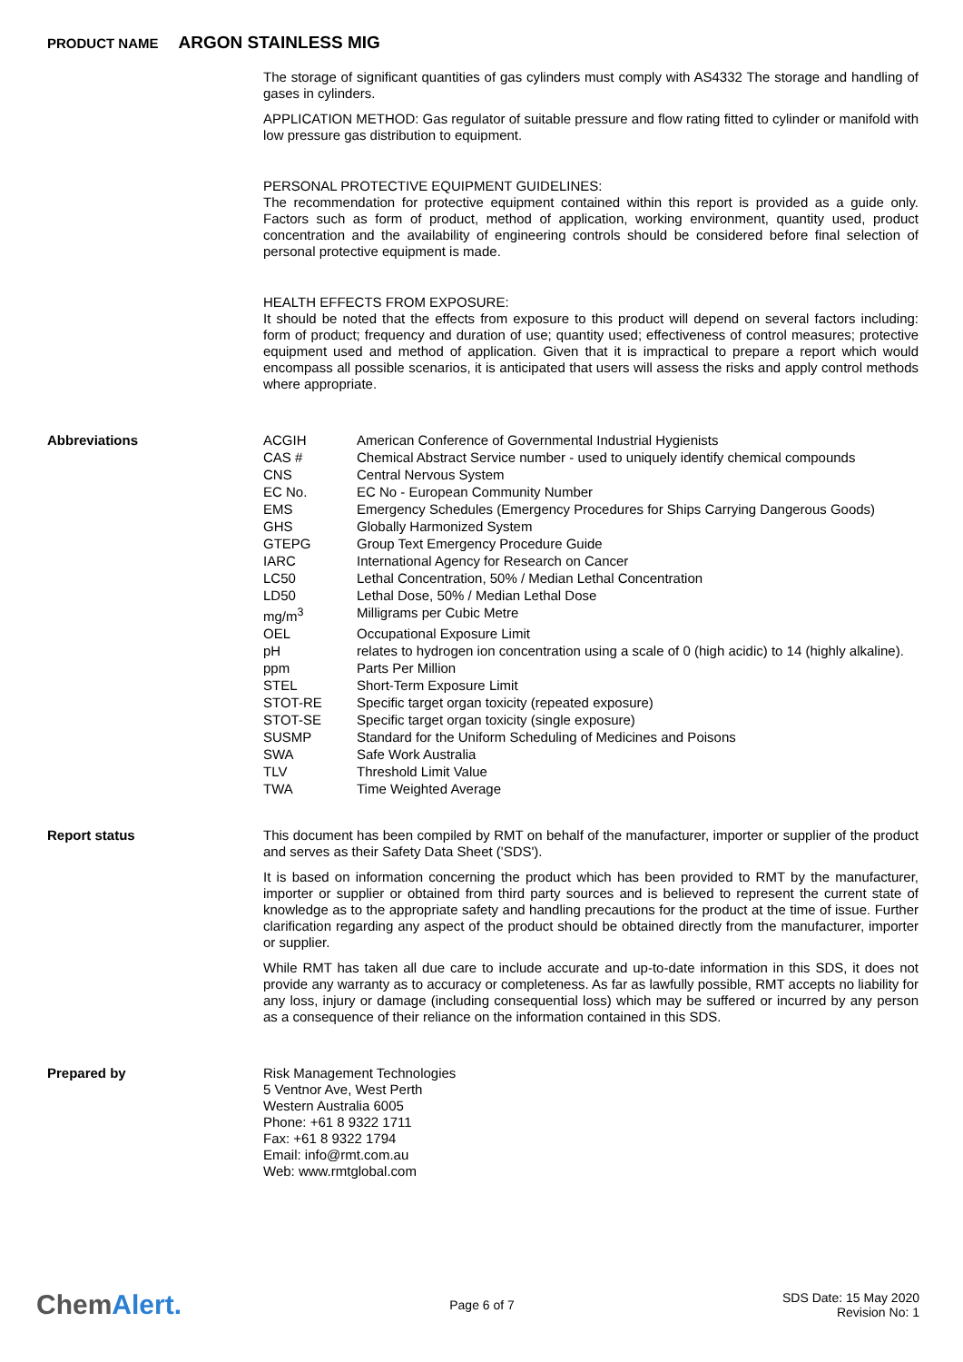PRODUCT NAME ARGON STAINLESS MIG
The storage of significant quantities of gas cylinders must comply with AS4332 The storage and handling of gases in cylinders.
APPLICATION METHOD: Gas regulator of suitable pressure and flow rating fitted to cylinder or manifold with low pressure gas distribution to equipment.
PERSONAL PROTECTIVE EQUIPMENT GUIDELINES:
The recommendation for protective equipment contained within this report is provided as a guide only. Factors such as form of product, method of application, working environment, quantity used, product concentration and the availability of engineering controls should be considered before final selection of personal protective equipment is made.
HEALTH EFFECTS FROM EXPOSURE:
It should be noted that the effects from exposure to this product will depend on several factors including: form of product; frequency and duration of use; quantity used; effectiveness of control measures; protective equipment used and method of application. Given that it is impractical to prepare a report which would encompass all possible scenarios, it is anticipated that users will assess the risks and apply control methods where appropriate.
Abbreviations
| ACGIH | American Conference of Governmental Industrial Hygienists |
| CAS # | Chemical Abstract Service number - used to uniquely identify chemical compounds |
| CNS | Central Nervous System |
| EC No. | EC No - European Community Number |
| EMS | Emergency Schedules (Emergency Procedures for Ships Carrying Dangerous Goods) |
| GHS | Globally Harmonized System |
| GTEPG | Group Text Emergency Procedure Guide |
| IARC | International Agency for Research on Cancer |
| LC50 | Lethal Concentration, 50% / Median Lethal Concentration |
| LD50 | Lethal Dose, 50% / Median Lethal Dose |
| mg/m<sup>3</sup> | Milligrams per Cubic Metre |
| OEL | Occupational Exposure Limit |
| pH | relates to hydrogen ion concentration using a scale of 0 (high acidic) to 14 (highly alkaline). |
| ppm | Parts Per Million |
| STEL | Short-Term Exposure Limit |
| STOT-RE | Specific target organ toxicity (repeated exposure) |
| STOT-SE | Specific target organ toxicity (single exposure) |
| SUSMP | Standard for the Uniform Scheduling of Medicines and Poisons |
| SWA | Safe Work Australia |
| TLV | Threshold Limit Value |
| TWA | Time Weighted Average |
Report status
This document has been compiled by RMT on behalf of the manufacturer, importer or supplier of the product and serves as their Safety Data Sheet ('SDS').
It is based on information concerning the product which has been provided to RMT by the manufacturer, importer or supplier or obtained from third party sources and is believed to represent the current state of knowledge as to the appropriate safety and handling precautions for the product at the time of issue. Further clarification regarding any aspect of the product should be obtained directly from the manufacturer, importer or supplier.
While RMT has taken all due care to include accurate and up-to-date information in this SDS, it does not provide any warranty as to accuracy or completeness. As far as lawfully possible, RMT accepts no liability for any loss, injury or damage (including consequential loss) which may be suffered or incurred by any person as a consequence of their reliance on the information contained in this SDS.
Prepared by
Risk Management Technologies
5 Ventnor Ave, West Perth
Western Australia 6005
Phone: +61 8 9322 1711
Fax: +61 8 9322 1794
Email: info@rmt.com.au
Web: www.rmtglobal.com
ChemAlert.
Page 6 of 7
SDS Date: 15 May 2020
Revision No: 1